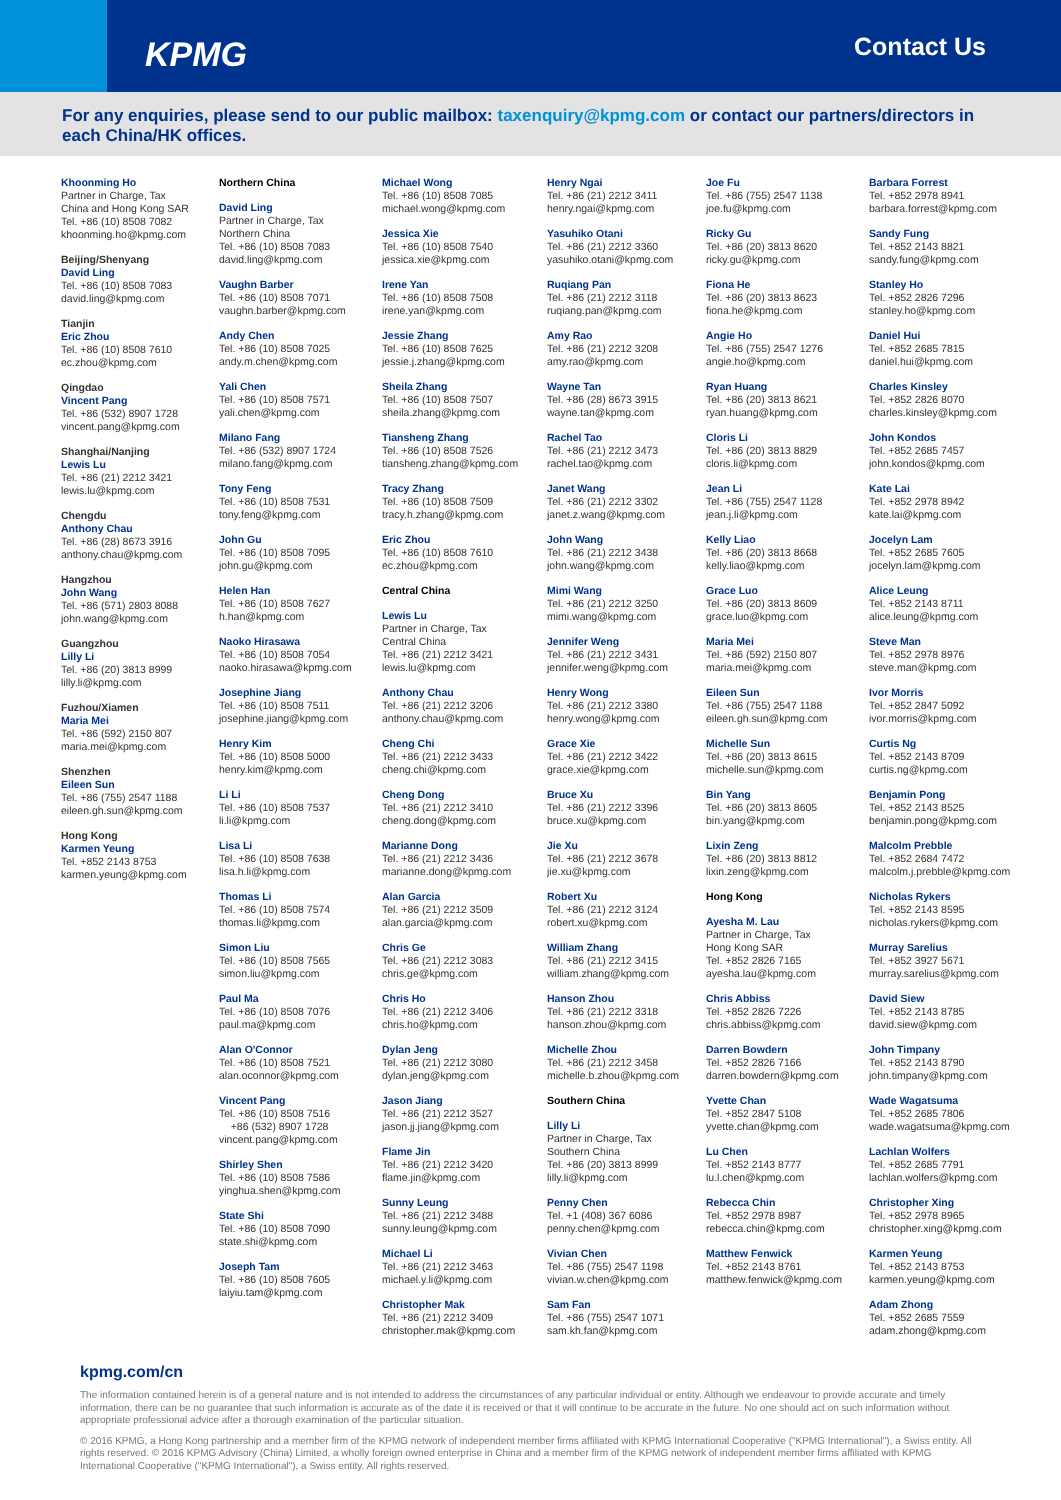KPMG Contact Us
For any enquiries, please send to our public mailbox: taxenquiry@kpmg.com or contact our partners/directors in each China/HK offices.
Khoonming Ho
Partner in Charge, Tax
China and Hong Kong SAR
Tel. +86 (10) 8508 7082
khoonming.ho@kpmg.com
Beijing/Shenyang
David Ling
Tel. +86 (10) 8508 7083
david.ling@kpmg.com
Tianjin
Eric Zhou
Tel. +86 (10) 8508 7610
ec.zhou@kpmg.com
Qingdao
Vincent Pang
Tel. +86 (532) 8907 1728
vincent.pang@kpmg.com
Shanghai/Nanjing
Lewis Lu
Tel. +86 (21) 2212 3421
lewis.lu@kpmg.com
Chengdu
Anthony Chau
Tel. +86 (28) 8673 3916
anthony.chau@kpmg.com
Hangzhou
John Wang
Tel. +86 (571) 2803 8088
john.wang@kpmg.com
Guangzhou
Lilly Li
Tel. +86 (20) 3813 8999
lilly.li@kpmg.com
Fuzhou/Xiamen
Maria Mei
Tel. +86 (592) 2150 807
maria.mei@kpmg.com
Shenzhen
Eileen Sun
Tel. +86 (755) 2547 1188
eileen.gh.sun@kpmg.com
Hong Kong
Karmen Yeung
Tel. +852 2143 8753
karmen.yeung@kpmg.com
Northern China
David Ling
Partner in Charge, Tax
Northern China
Tel. +86 (10) 8508 7083
david.ling@kpmg.com
Vaughn Barber
Tel. +86 (10) 8508 7071
vaughn.barber@kpmg.com
Andy Chen
Tel. +86 (10) 8508 7025
andy.m.chen@kpmg.com
Yali Chen
Tel. +86 (10) 8508 7571
yali.chen@kpmg.com
Milano Fang
Tel. +86 (532) 8907 1724
milano.fang@kpmg.com
Tony Feng
Tel. +86 (10) 8508 7531
tony.feng@kpmg.com
John Gu
Tel. +86 (10) 8508 7095
john.gu@kpmg.com
Helen Han
Tel. +86 (10) 8508 7627
h.han@kpmg.com
Naoko Hirasawa
Tel. +86 (10) 8508 7054
naoko.hirasawa@kpmg.com
Josephine Jiang
Tel. +86 (10) 8508 7511
josephine.jiang@kpmg.com
Henry Kim
Tel. +86 (10) 8508 5000
henry.kim@kpmg.com
Li Li
Tel. +86 (10) 8508 7537
li.li@kpmg.com
Lisa Li
Tel. +86 (10) 8508 7638
lisa.h.li@kpmg.com
Thomas Li
Tel. +86 (10) 8508 7574
thomas.li@kpmg.com
Simon Liu
Tel. +86 (10) 8508 7565
simon.liu@kpmg.com
Paul Ma
Tel. +86 (10) 8508 7076
paul.ma@kpmg.com
Alan O'Connor
Tel. +86 (10) 8508 7521
alan.oconnor@kpmg.com
Vincent Pang
Tel. +86 (10) 8508 7516
+86 (532) 8907 1728
vincent.pang@kpmg.com
Shirley Shen
Tel. +86 (10) 8508 7586
yinghua.shen@kpmg.com
State Shi
Tel. +86 (10) 8508 7090
state.shi@kpmg.com
Joseph Tam
Tel. +86 (10) 8508 7605
laiyiu.tam@kpmg.com
Michael Wong
Tel. +86 (10) 8508 7085
michael.wong@kpmg.com
Jessica Xie
Tel. +86 (10) 8508 7540
jessica.xie@kpmg.com
Irene Yan
Tel. +86 (10) 8508 7508
irene.yan@kpmg.com
Jessie Zhang
Tel. +86 (10) 8508 7625
jessie.j.zhang@kpmg.com
Sheila Zhang
Tel. +86 (10) 8508 7507
sheila.zhang@kpmg.com
Tiansheng Zhang
Tel. +86 (10) 8508 7526
tiansheng.zhang@kpmg.com
Tracy Zhang
Tel. +86 (10) 8508 7509
tracy.h.zhang@kpmg.com
Eric Zhou
Tel. +86 (10) 8508 7610
ec.zhou@kpmg.com
Central China
Lewis Lu
Partner in Charge, Tax
Central China
Tel. +86 (21) 2212 3421
lewis.lu@kpmg.com
Anthony Chau
Tel. +86 (21) 2212 3206
anthony.chau@kpmg.com
Cheng Chi
Tel. +86 (21) 2212 3433
cheng.chi@kpmg.com
Cheng Dong
Tel. +86 (21) 2212 3410
cheng.dong@kpmg.com
Marianne Dong
Tel. +86 (21) 2212 3436
marianne.dong@kpmg.com
Alan Garcia
Tel. +86 (21) 2212 3509
alan.garcia@kpmg.com
Chris Ge
Tel. +86 (21) 2212 3083
chris.ge@kpmg.com
Chris Ho
Tel. +86 (21) 2212 3406
chris.ho@kpmg.com
Dylan Jeng
Tel. +86 (21) 2212 3080
dylan.jeng@kpmg.com
Jason Jiang
Tel. +86 (21) 2212 3527
jason.jj.jiang@kpmg.com
Flame Jin
Tel. +86 (21) 2212 3420
flame.jin@kpmg.com
Sunny Leung
Tel. +86 (21) 2212 3488
sunny.leung@kpmg.com
Michael Li
Tel. +86 (21) 2212 3463
michael.y.li@kpmg.com
Christopher Mak
Tel. +86 (21) 2212 3409
christopher.mak@kpmg.com
Henry Ngai
Tel. +86 (21) 2212 3411
henry.ngai@kpmg.com
Yasuhiko Otani
Tel. +86 (21) 2212 3360
yasuhiko.otani@kpmg.com
Ruqiang Pan
Tel. +86 (21) 2212 3118
ruqiang.pan@kpmg.com
Amy Rao
Tel. +86 (21) 2212 3208
amy.rao@kpmg.com
Wayne Tan
Tel. +86 (28) 8673 3915
wayne.tan@kpmg.com
Rachel Tao
Tel. +86 (21) 2212 3473
rachel.tao@kpmg.com
Janet Wang
Tel. +86 (21) 2212 3302
janet.z.wang@kpmg.com
John Wang
Tel. +86 (21) 2212 3438
john.wang@kpmg.com
Mimi Wang
Tel. +86 (21) 2212 3250
mimi.wang@kpmg.com
Jennifer Weng
Tel. +86 (21) 2212 3431
jennifer.weng@kpmg.com
Henry Wong
Tel. +86 (21) 2212 3380
henry.wong@kpmg.com
Grace Xie
Tel. +86 (21) 2212 3422
grace.xie@kpmg.com
Bruce Xu
Tel. +86 (21) 2212 3396
bruce.xu@kpmg.com
Jie Xu
Tel. +86 (21) 2212 3678
jie.xu@kpmg.com
Robert Xu
Tel. +86 (21) 2212 3124
robert.xu@kpmg.com
William Zhang
Tel. +86 (21) 2212 3415
william.zhang@kpmg.com
Hanson Zhou
Tel. +86 (21) 2212 3318
hanson.zhou@kpmg.com
Michelle Zhou
Tel. +86 (21) 2212 3458
michelle.b.zhou@kpmg.com
Southern China
Lilly Li
Partner in Charge, Tax
Southern China
Tel. +86 (20) 3813 8999
lilly.li@kpmg.com
Penny Chen
Tel. +1 (408) 367 6086
penny.chen@kpmg.com
Vivian Chen
Tel. +86 (755) 2547 1198
vivian.w.chen@kpmg.com
Sam Fan
Tel. +86 (755) 2547 1071
sam.kh.fan@kpmg.com
Joe Fu
Tel. +86 (755) 2547 1138
joe.fu@kpmg.com
Ricky Gu
Tel. +86 (20) 3813 8620
ricky.gu@kpmg.com
Fiona He
Tel. +86 (20) 3813 8623
fiona.he@kpmg.com
Angie Ho
Tel. +86 (755) 2547 1276
angie.ho@kpmg.com
Ryan Huang
Tel. +86 (20) 3813 8621
ryan.huang@kpmg.com
Cloris Li
Tel. +86 (20) 3813 8829
cloris.li@kpmg.com
Jean Li
Tel. +86 (755) 2547 1128
jean.j.li@kpmg.com
Kelly Liao
Tel. +86 (20) 3813 8668
kelly.liao@kpmg.com
Grace Luo
Tel. +86 (20) 3813 8609
grace.luo@kpmg.com
Maria Mei
Tel. +86 (592) 2150 807
maria.mei@kpmg.com
Eileen Sun
Tel. +86 (755) 2547 1188
eileen.gh.sun@kpmg.com
Michelle Sun
Tel. +86 (20) 3813 8615
michelle.sun@kpmg.com
Bin Yang
Tel. +86 (20) 3813 8605
bin.yang@kpmg.com
Lixin Zeng
Tel. +86 (20) 3813 8812
lixin.zeng@kpmg.com
Hong Kong
Ayesha M. Lau
Partner in Charge, Tax
Hong Kong SAR
Tel. +852 2826 7165
ayesha.lau@kpmg.com
Chris Abbiss
Tel. +852 2826 7226
chris.abbiss@kpmg.com
Darren Bowdern
Tel. +852 2826 7166
darren.bowdern@kpmg.com
Yvette Chan
Tel. +852 2847 5108
yvette.chan@kpmg.com
Lu Chen
Tel. +852 2143 8777
lu.l.chen@kpmg.com
Rebecca Chin
Tel. +852 2978 8987
rebecca.chin@kpmg.com
Matthew Fenwick
Tel. +852 2143 8761
matthew.fenwick@kpmg.com
Barbara Forrest
Tel. +852 2978 8941
barbara.forrest@kpmg.com
Sandy Fung
Tel. +852 2143 8821
sandy.fung@kpmg.com
Stanley Ho
Tel. +852 2826 7296
stanley.ho@kpmg.com
Daniel Hui
Tel. +852 2685 7815
daniel.hui@kpmg.com
Charles Kinsley
Tel. +852 2826 8070
charles.kinsley@kpmg.com
John Kondos
Tel. +852 2685 7457
john.kondos@kpmg.com
Kate Lai
Tel. +852 2978 8942
kate.lai@kpmg.com
Jocelyn Lam
Tel. +852 2685 7605
jocelyn.lam@kpmg.com
Alice Leung
Tel. +852 2143 8711
alice.leung@kpmg.com
Steve Man
Tel. +852 2978 8976
steve.man@kpmg.com
Ivor Morris
Tel. +852 2847 5092
ivor.morris@kpmg.com
Curtis Ng
Tel. +852 2143 8709
curtis.ng@kpmg.com
Benjamin Pong
Tel. +852 2143 8525
benjamin.pong@kpmg.com
Malcolm Prebble
Tel. +852 2684 7472
malcolm.j.prebble@kpmg.com
Nicholas Rykers
Tel. +852 2143 8595
nicholas.rykers@kpmg.com
Murray Sarelius
Tel. +852 3927 5671
murray.sarelius@kpmg.com
David Siew
Tel. +852 2143 8785
david.siew@kpmg.com
John Timpany
Tel. +852 2143 8790
john.timpany@kpmg.com
Wade Wagatsuma
Tel. +852 2685 7806
wade.wagatsuma@kpmg.com
Lachlan Wolfers
Tel. +852 2685 7791
lachlan.wolfers@kpmg.com
Christopher Xing
Tel. +852 2978 8965
christopher.xing@kpmg.com
Karmen Yeung
Tel. +852 2143 8753
karmen.yeung@kpmg.com
Adam Zhong
Tel. +852 2685 7559
adam.zhong@kpmg.com
kpmg.com/cn
The information contained herein is of a general nature and is not intended to address the circumstances of any particular individual or entity. Although we endeavour to provide accurate and timely information, there can be no guarantee that such information is accurate as of the date it is received or that it will continue to be accurate in the future. No one should act on such information without appropriate professional advice after a thorough examination of the particular situation.
© 2016 KPMG, a Hong Kong partnership and a member firm of the KPMG network of independent member firms affiliated with KPMG International Cooperative ("KPMG International"), a Swiss entity. All rights reserved. © 2016 KPMG Advisory (China) Limited, a wholly foreign owned enterprise in China and a member firm of the KPMG network of independent member firms affiliated with KPMG International Cooperative ("KPMG International"), a Swiss entity. All rights reserved.